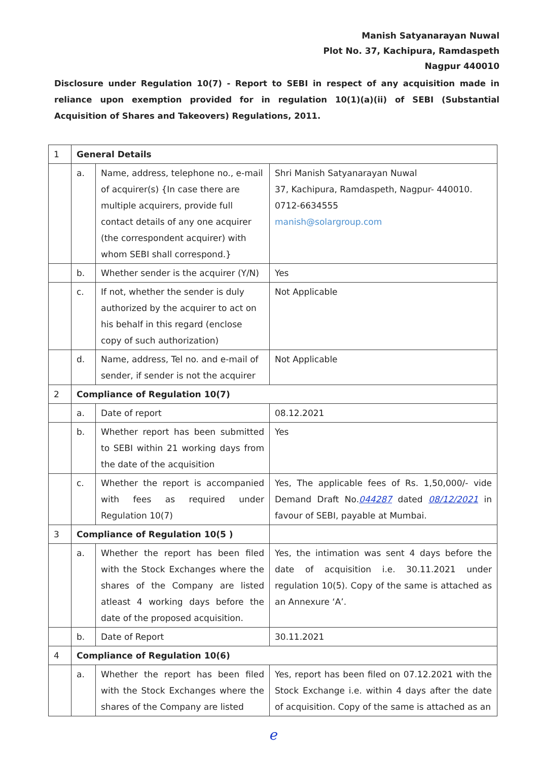Manish Satyanarayan Nuwal
Plot No. 37, Kachipura, Ramdaspeth
Nagpur 440010
Disclosure under Regulation 10(7) - Report to SEBI in respect of any acquisition made in reliance upon exemption provided for in regulation 10(1)(a)(ii) of SEBI (Substantial Acquisition of Shares and Takeovers) Regulations, 2011.
| 1 | General Details | | |
| | a. | Name, address, telephone no., e-mail of acquirer(s) {In case there are multiple acquirers, provide full contact details of any one acquirer (the correspondent acquirer) with whom SEBI shall correspond.} | Shri Manish Satyanarayan Nuwal 37, Kachipura, Ramdaspeth, Nagpur- 440010. 0712-6634555 manish@solargroup.com |
| | b. | Whether sender is the acquirer (Y/N) | Yes |
| | c. | If not, whether the sender is duly authorized by the acquirer to act on his behalf in this regard (enclose copy of such authorization) | Not Applicable |
| | d. | Name, address, Tel no. and e-mail of sender, if sender is not the acquirer | Not Applicable |
| 2 | Compliance of Regulation 10(7) | | |
| | a. | Date of report | 08.12.2021 |
| | b. | Whether report has been submitted to SEBI within 21 working days from the date of the acquisition | Yes |
| | c. | Whether the report is accompanied with fees as required under Regulation 10(7) | Yes, The applicable fees of Rs. 1,50,000/- vide Demand Draft No. 044287 dated 08/12/2021 in favour of SEBI, payable at Mumbai. |
| 3 | Compliance of Regulation 10(5 ) | | |
| | a. | Whether the report has been filed with the Stock Exchanges where the shares of the Company are listed atleast 4 working days before the date of the proposed acquisition. | Yes, the intimation was sent 4 days before the date of acquisition i.e. 30.11.2021 under regulation 10(5). Copy of the same is attached as an Annexure ‘A’. |
| | b. | Date of Report | 30.11.2021 |
| 4 | Compliance of Regulation 10(6) | | |
| | a. | Whether the report has been filed with the Stock Exchanges where the shares of the Company are listed | Yes, report has been filed on 07.12.2021 with the Stock Exchange i.e. within 4 days after the date of acquisition. Copy of the same is attached as an |
ℯ